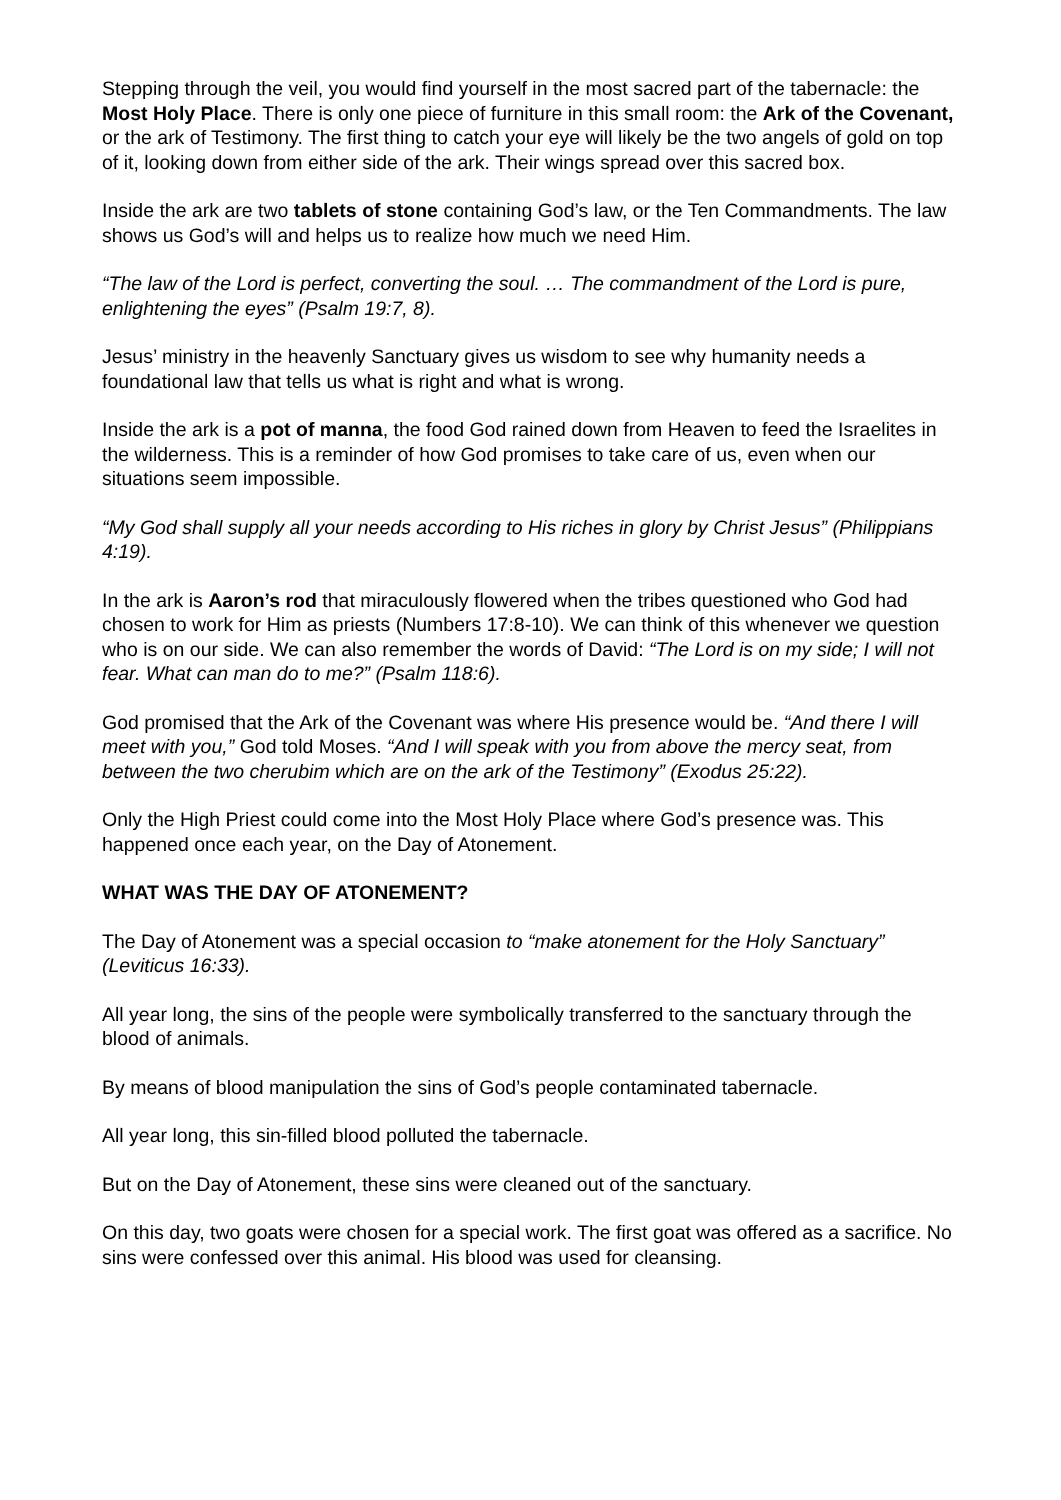Stepping through the veil, you would find yourself in the most sacred part of the tabernacle: the Most Holy Place. There is only one piece of furniture in this small room: the Ark of the Covenant, or the ark of Testimony. The first thing to catch your eye will likely be the two angels of gold on top of it, looking down from either side of the ark. Their wings spread over this sacred box.
Inside the ark are two tablets of stone containing God’s law, or the Ten Commandments. The law shows us God’s will and helps us to realize how much we need Him.
“The law of the Lord is perfect, converting the soul. … The commandment of the Lord is pure, enlightening the eyes” (Psalm 19:7, 8).
Jesus’ ministry in the heavenly Sanctuary gives us wisdom to see why humanity needs a foundational law that tells us what is right and what is wrong.
Inside the ark is a pot of manna, the food God rained down from Heaven to feed the Israelites in the wilderness. This is a reminder of how God promises to take care of us, even when our situations seem impossible.
“My God shall supply all your needs according to His riches in glory by Christ Jesus” (Philippians 4:19).
In the ark is Aaron’s rod that miraculously flowered when the tribes questioned who God had chosen to work for Him as priests (Numbers 17:8-10). We can think of this whenever we question who is on our side. We can also remember the words of David: “The Lord is on my side; I will not fear. What can man do to me?” (Psalm 118:6).
God promised that the Ark of the Covenant was where His presence would be. “And there I will meet with you,” God told Moses. “And I will speak with you from above the mercy seat, from between the two cherubim which are on the ark of the Testimony” (Exodus 25:22).
Only the High Priest could come into the Most Holy Place where God’s presence was. This happened once each year, on the Day of Atonement.
WHAT WAS THE DAY OF ATONEMENT?
The Day of Atonement was a special occasion to “make atonement for the Holy Sanctuary” (Leviticus 16:33).
All year long, the sins of the people were symbolically transferred to the sanctuary through the blood of animals.
By means of blood manipulation the sins of God’s people contaminated tabernacle.
All year long, this sin-filled blood polluted the tabernacle.
But on the Day of Atonement, these sins were cleaned out of the sanctuary.
On this day, two goats were chosen for a special work. The first goat was offered as a sacrifice. No sins were confessed over this animal. His blood was used for cleansing.